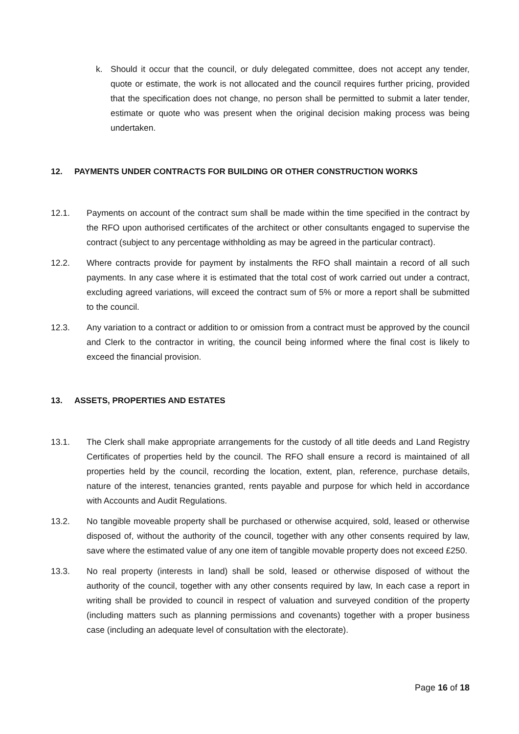k. Should it occur that the council, or duly delegated committee, does not accept any tender, quote or estimate, the work is not allocated and the council requires further pricing, provided that the specification does not change, no person shall be permitted to submit a later tender, estimate or quote who was present when the original decision making process was being undertaken.
12. PAYMENTS UNDER CONTRACTS FOR BUILDING OR OTHER CONSTRUCTION WORKS
12.1. Payments on account of the contract sum shall be made within the time specified in the contract by the RFO upon authorised certificates of the architect or other consultants engaged to supervise the contract (subject to any percentage withholding as may be agreed in the particular contract).
12.2. Where contracts provide for payment by instalments the RFO shall maintain a record of all such payments. In any case where it is estimated that the total cost of work carried out under a contract, excluding agreed variations, will exceed the contract sum of 5% or more a report shall be submitted to the council.
12.3. Any variation to a contract or addition to or omission from a contract must be approved by the council and Clerk to the contractor in writing, the council being informed where the final cost is likely to exceed the financial provision.
13. ASSETS, PROPERTIES AND ESTATES
13.1. The Clerk shall make appropriate arrangements for the custody of all title deeds and Land Registry Certificates of properties held by the council. The RFO shall ensure a record is maintained of all properties held by the council, recording the location, extent, plan, reference, purchase details, nature of the interest, tenancies granted, rents payable and purpose for which held in accordance with Accounts and Audit Regulations.
13.2. No tangible moveable property shall be purchased or otherwise acquired, sold, leased or otherwise disposed of, without the authority of the council, together with any other consents required by law, save where the estimated value of any one item of tangible movable property does not exceed £250.
13.3. No real property (interests in land) shall be sold, leased or otherwise disposed of without the authority of the council, together with any other consents required by law, In each case a report in writing shall be provided to council in respect of valuation and surveyed condition of the property (including matters such as planning permissions and covenants) together with a proper business case (including an adequate level of consultation with the electorate).
Page 16 of 18